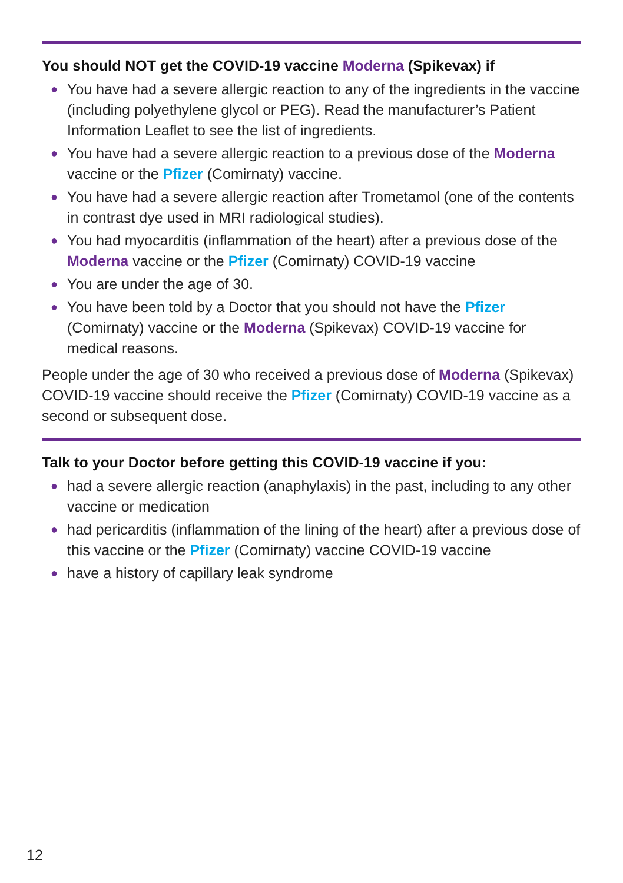You should NOT get the COVID-19 vaccine Moderna (Spikevax) if
● You have had a severe allergic reaction to any of the ingredients in the vaccine (including polyethylene glycol or PEG). Read the manufacturer’s Patient Information Leaflet to see the list of ingredients.
● You have had a severe allergic reaction to a previous dose of the Moderna vaccine or the Pfizer (Comirnaty) vaccine.
● You have had a severe allergic reaction after Trometamol (one of the contents in contrast dye used in MRI radiological studies).
● You had myocarditis (inflammation of the heart) after a previous dose of the Moderna vaccine or the Pfizer (Comirnaty) COVID-19 vaccine
● You are under the age of 30.
● You have been told by a Doctor that you should not have the Pfizer (Comirnaty) vaccine or the Moderna (Spikevax) COVID-19 vaccine for medical reasons.
People under the age of 30 who received a previous dose of Moderna (Spikevax) COVID-19 vaccine should receive the Pfizer (Comirnaty) COVID-19 vaccine as a second or subsequent dose.
Talk to your Doctor before getting this COVID-19 vaccine if you:
● had a severe allergic reaction (anaphylaxis) in the past, including to any other vaccine or medication
● had pericarditis (inflammation of the lining of the heart) after a previous dose of this vaccine or the Pfizer (Comirnaty) vaccine COVID-19 vaccine
● have a history of capillary leak syndrome
12